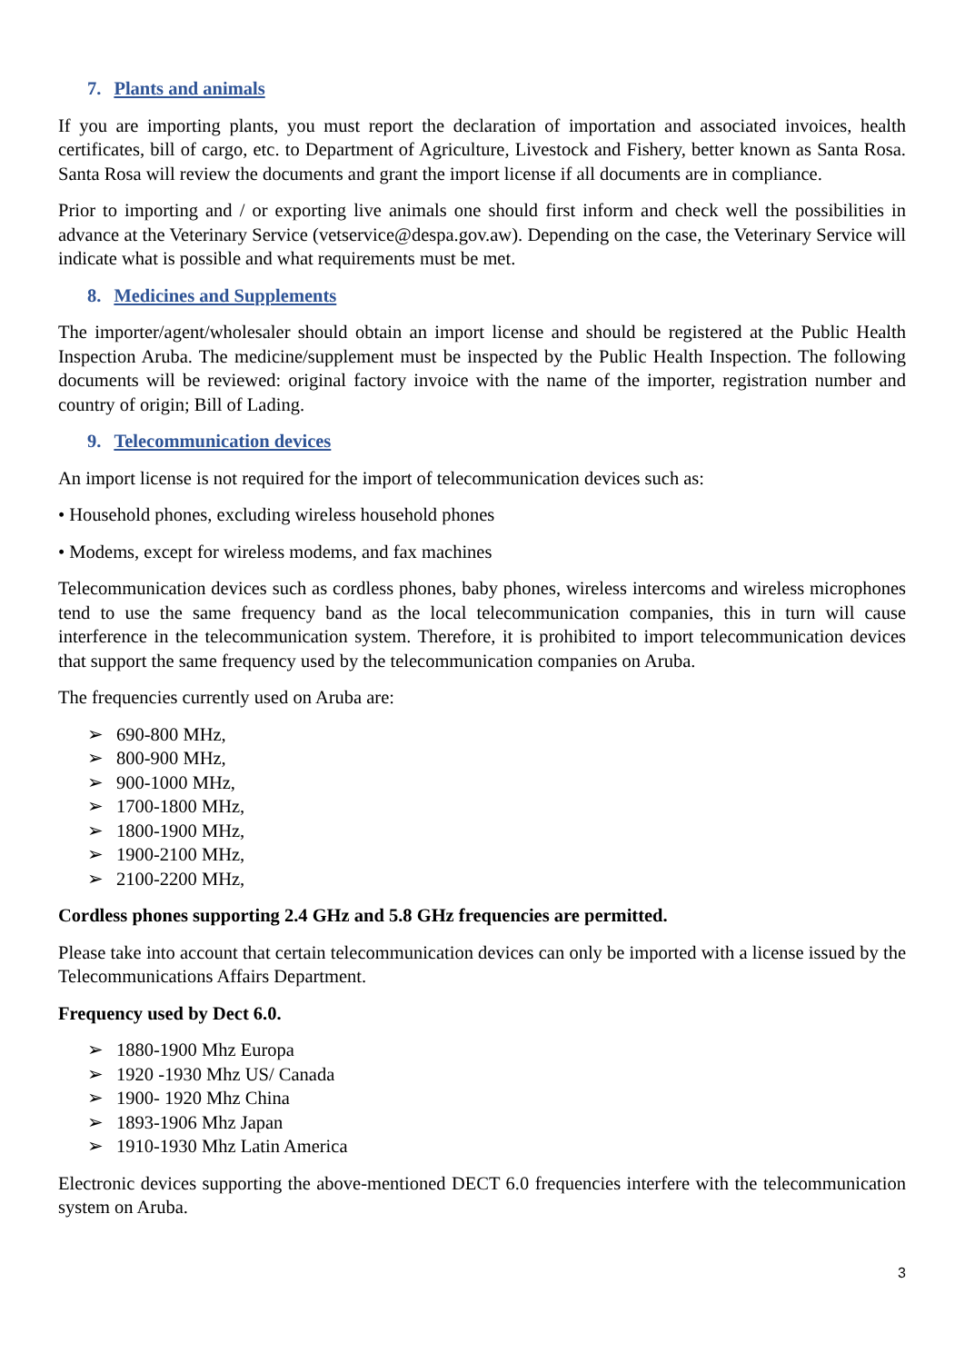7. Plants and animals
If you are importing plants, you must report the declaration of importation and associated invoices, health certificates, bill of cargo, etc. to Department of Agriculture, Livestock and Fishery, better known as Santa Rosa. Santa Rosa will review the documents and grant the import license if all documents are in compliance.
Prior to importing and / or exporting live animals one should first inform and check well the possibilities in advance at the Veterinary Service (vetservice@despa.gov.aw). Depending on the case, the Veterinary Service will indicate what is possible and what requirements must be met.
8. Medicines and Supplements
The importer/agent/wholesaler should obtain an import license and should be registered at the Public Health Inspection Aruba. The medicine/supplement must be inspected by the Public Health Inspection. The following documents will be reviewed: original factory invoice with the name of the importer, registration number and country of origin; Bill of Lading.
9. Telecommunication devices
An import license is not required for the import of telecommunication devices such as:
• Household phones, excluding wireless household phones
• Modems, except for wireless modems, and fax machines
Telecommunication devices such as cordless phones, baby phones, wireless intercoms and wireless microphones tend to use the same frequency band as the local telecommunication companies, this in turn will cause interference in the telecommunication system. Therefore, it is prohibited to import telecommunication devices that support the same frequency used by the telecommunication companies on Aruba.
The frequencies currently used on Aruba are:
➢ 690-800 MHz,
➢ 800-900 MHz,
➢ 900-1000 MHz,
➢ 1700-1800 MHz,
➢ 1800-1900 MHz,
➢ 1900-2100 MHz,
➢ 2100-2200 MHz,
Cordless phones supporting 2.4 GHz and 5.8 GHz frequencies are permitted.
Please take into account that certain telecommunication devices can only be imported with a license issued by the Telecommunications Affairs Department.
Frequency used by Dect 6.0.
➢ 1880-1900 Mhz Europa
➢ 1920 -1930 Mhz US/ Canada
➢ 1900- 1920 Mhz China
➢ 1893-1906 Mhz Japan
➢ 1910-1930 Mhz Latin America
Electronic devices supporting the above-mentioned DECT 6.0 frequencies interfere with the telecommunication system on Aruba.
3